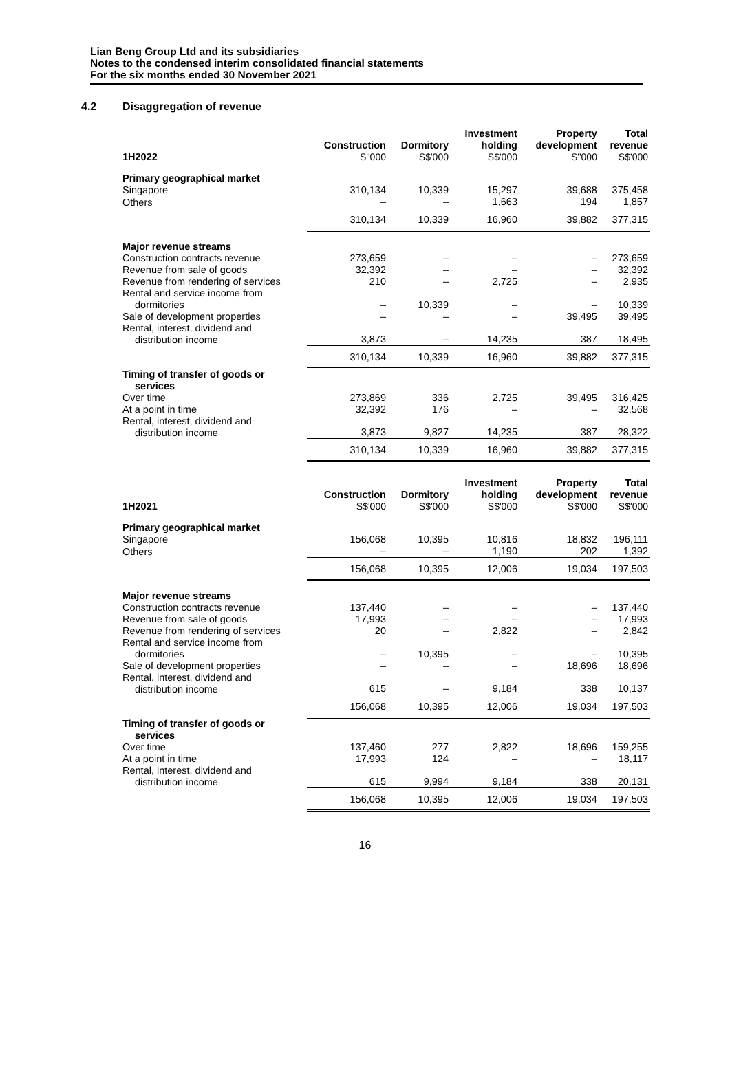Lian Beng Group Ltd and its subsidiaries
Notes to the condensed interim consolidated financial statements
For the six months ended 30 November 2021
4.2 Disaggregation of revenue
| 1H2022 | Construction S''000 | Dormitory S$'000 | Investment holding S$'000 | Property development S''000 | Total revenue S$'000 |
| --- | --- | --- | --- | --- | --- |
| Primary geographical market | | | | | |
| Singapore | 310,134 | 10,339 | 15,297 | 39,688 | 375,458 |
| Others | – | – | 1,663 | 194 | 1,857 |
| | 310,134 | 10,339 | 16,960 | 39,882 | 377,315 |
| Major revenue streams | | | | | |
| Construction contracts revenue | 273,659 | – | – | – | 273,659 |
| Revenue from sale of goods | 32,392 | – | – | – | 32,392 |
| Revenue from rendering of services | 210 | – | 2,725 | – | 2,935 |
| Rental and service income from dormitories | – | 10,339 | – | – | 10,339 |
| Sale of development properties | – | – | – | 39,495 | 39,495 |
| Rental, interest, dividend and distribution income | 3,873 | – | 14,235 | 387 | 18,495 |
| | 310,134 | 10,339 | 16,960 | 39,882 | 377,315 |
| Timing of transfer of goods or services | | | | | |
| Over time | 273,869 | 336 | 2,725 | 39,495 | 316,425 |
| At a point in time | 32,392 | 176 | – | – | 32,568 |
| Rental, interest, dividend and distribution income | 3,873 | 9,827 | 14,235 | 387 | 28,322 |
| | 310,134 | 10,339 | 16,960 | 39,882 | 377,315 |
| 1H2021 | Construction S$'000 | Dormitory S$'000 | Investment holding S$'000 | Property development S$'000 | Total revenue S$'000 |
| --- | --- | --- | --- | --- | --- |
| Primary geographical market | | | | | |
| Singapore | 156,068 | 10,395 | 10,816 | 18,832 | 196,111 |
| Others | – | – | 1,190 | 202 | 1,392 |
| | 156,068 | 10,395 | 12,006 | 19,034 | 197,503 |
| Major revenue streams | | | | | |
| Construction contracts revenue | 137,440 | – | – | – | 137,440 |
| Revenue from sale of goods | 17,993 | – | – | – | 17,993 |
| Revenue from rendering of services | 20 | – | 2,822 | – | 2,842 |
| Rental and service income from dormitories | – | 10,395 | – | – | 10,395 |
| Sale of development properties | – | – | – | 18,696 | 18,696 |
| Rental, interest, dividend and distribution income | 615 | – | 9,184 | 338 | 10,137 |
| | 156,068 | 10,395 | 12,006 | 19,034 | 197,503 |
| Timing of transfer of goods or services | | | | | |
| Over time | 137,460 | 277 | 2,822 | 18,696 | 159,255 |
| At a point in time | 17,993 | 124 | – | – | 18,117 |
| Rental, interest, dividend and distribution income | 615 | 9,994 | 9,184 | 338 | 20,131 |
| | 156,068 | 10,395 | 12,006 | 19,034 | 197,503 |
16